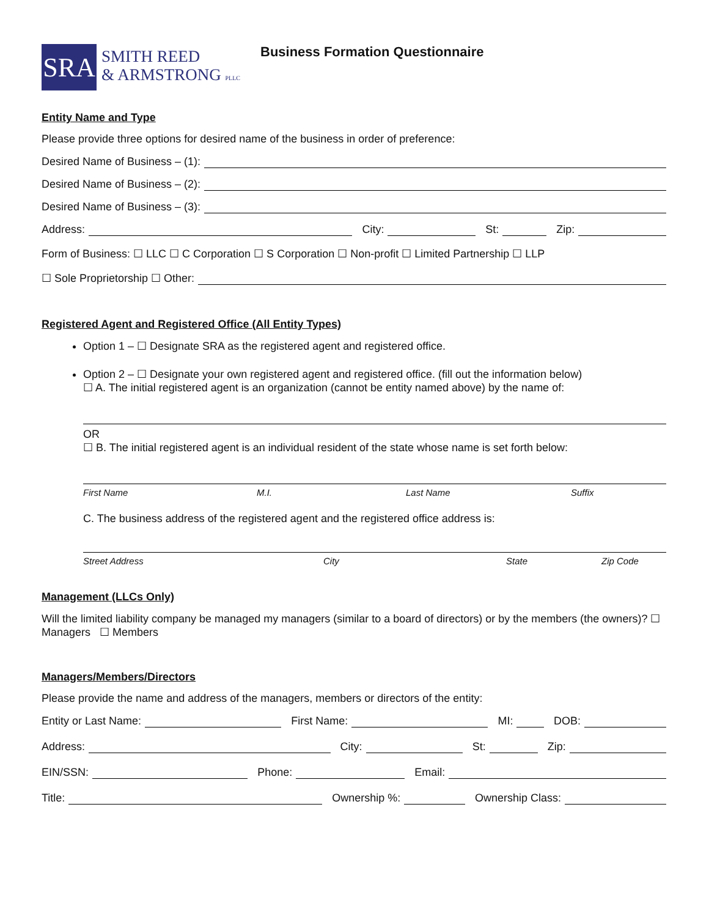SRA
SMITH REED
& ARMSTRONG PLLC
Business Formation Questionnaire
Entity Name and Type
Please provide three options for desired name of the business in order of preference:
Desired Name of Business – (1):
Desired Name of Business – (2):
Desired Name of Business – (3):
Address: City: St: Zip:
Form of Business: ☐ LLC ☐ C Corporation ☐ S Corporation ☐ Non-profit ☐ Limited Partnership ☐ LLP
☐ Sole Proprietorship ☐ Other:
Registered Agent and Registered Office (All Entity Types)
Option 1 – ☐ Designate SRA as the registered agent and registered office.
Option 2 – ☐ Designate your own registered agent and registered office. (fill out the information below)
☐ A. The initial registered agent is an organization (cannot be entity named above) by the name of:
OR
☐ B. The initial registered agent is an individual resident of the state whose name is set forth below:
First Name M.I. Last Name Suffix
C. The business address of the registered agent and the registered office address is:
Street Address City State Zip Code
Management (LLCs Only)
Will the limited liability company be managed my managers (similar to a board of directors) or by the members (the owners)? ☐ Managers ☐ Members
Managers/Members/Directors
Please provide the name and address of the managers, members or directors of the entity:
Entity or Last Name: First Name: MI: DOB:
Address: City: St: Zip:
EIN/SSN: Phone: Email:
Title: Ownership %: Ownership Class: